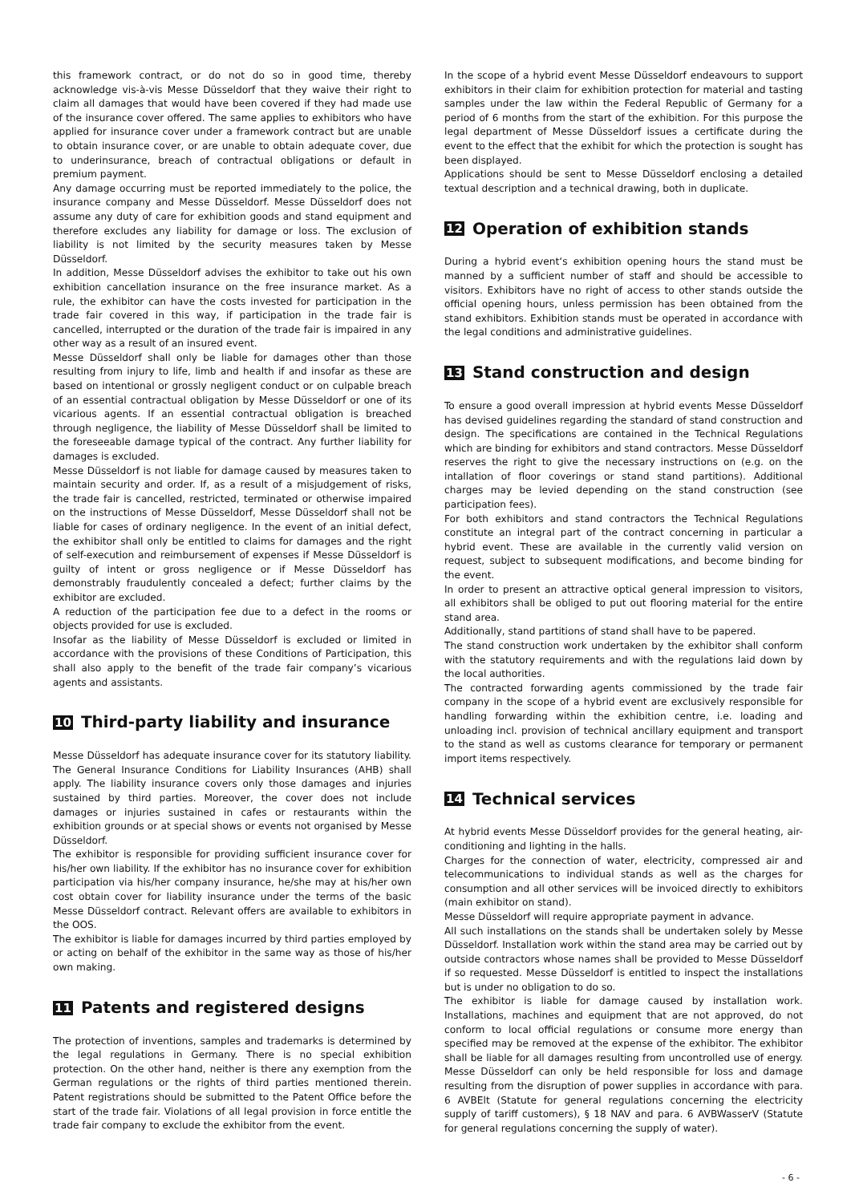this framework contract, or do not do so in good time, thereby acknowledge vis-à-vis Messe Düsseldorf that they waive their right to claim all damages that would have been covered if they had made use of the insurance cover offered. The same applies to exhibitors who have applied for insurance cover under a framework contract but are unable to obtain insurance cover, or are unable to obtain adequate cover, due to underinsurance, breach of contractual obligations or default in premium payment.
Any damage occurring must be reported immediately to the police, the insurance company and Messe Düsseldorf. Messe Düsseldorf does not assume any duty of care for exhibition goods and stand equipment and therefore excludes any liability for damage or loss. The exclusion of liability is not limited by the security measures taken by Messe Düsseldorf.
In addition, Messe Düsseldorf advises the exhibitor to take out his own exhibition cancellation insurance on the free insurance market. As a rule, the exhibitor can have the costs invested for participation in the trade fair covered in this way, if participation in the trade fair is cancelled, interrupted or the duration of the trade fair is impaired in any other way as a result of an insured event.
Messe Düsseldorf shall only be liable for damages other than those resulting from injury to life, limb and health if and insofar as these are based on intentional or grossly negligent conduct or on culpable breach of an essential contractual obligation by Messe Düsseldorf or one of its vicarious agents. If an essential contractual obligation is breached through negligence, the liability of Messe Düsseldorf shall be limited to the foreseeable damage typical of the contract. Any further liability for damages is excluded.
Messe Düsseldorf is not liable for damage caused by measures taken to maintain security and order. If, as a result of a misjudgement of risks, the trade fair is cancelled, restricted, terminated or otherwise impaired on the instructions of Messe Düsseldorf, Messe Düsseldorf shall not be liable for cases of ordinary negligence. In the event of an initial defect, the exhibitor shall only be entitled to claims for damages and the right of self-execution and reimbursement of expenses if Messe Düsseldorf is guilty of intent or gross negligence or if Messe Düsseldorf has demonstrably fraudulently concealed a defect; further claims by the exhibitor are excluded.
A reduction of the participation fee due to a defect in the rooms or objects provided for use is excluded.
Insofar as the liability of Messe Düsseldorf is excluded or limited in accordance with the provisions of these Conditions of Participation, this shall also apply to the benefit of the trade fair company’s vicarious agents and assistants.
10 Third-party liability and insurance
Messe Düsseldorf has adequate insurance cover for its statutory liability. The General Insurance Conditions for Liability Insurances (AHB) shall apply. The liability insurance covers only those damages and injuries sustained by third parties. Moreover, the cover does not include damages or injuries sustained in cafes or restaurants within the exhibition grounds or at special shows or events not organised by Messe Düsseldorf.
The exhibitor is responsible for providing sufficient insurance cover for his/her own liability. If the exhibitor has no insurance cover for exhibition participation via his/her company insurance, he/she may at his/her own cost obtain cover for liability insurance under the terms of the basic Messe Düsseldorf contract. Relevant offers are available to exhibitors in the OOS.
The exhibitor is liable for damages incurred by third parties employed by or acting on behalf of the exhibitor in the same way as those of his/her own making.
11 Patents and registered designs
The protection of inventions, samples and trademarks is determined by the legal regulations in Germany. There is no special exhibition protection. On the other hand, neither is there any exemption from the German regulations or the rights of third parties mentioned therein. Patent registrations should be submitted to the Patent Office before the start of the trade fair. Violations of all legal provision in force entitle the trade fair company to exclude the exhibitor from the event.
In the scope of a hybrid event Messe Düsseldorf endeavours to support exhibitors in their claim for exhibition protection for material and tasting samples under the law within the Federal Republic of Germany for a period of 6 months from the start of the exhibition. For this purpose the legal department of Messe Düsseldorf issues a certificate during the event to the effect that the exhibit for which the protection is sought has been displayed.
Applications should be sent to Messe Düsseldorf enclosing a detailed textual description and a technical drawing, both in duplicate.
12 Operation of exhibition stands
During a hybrid event‘s exhibition opening hours the stand must be manned by a sufficient number of staff and should be accessible to visitors. Exhibitors have no right of access to other stands outside the official opening hours, unless permission has been obtained from the stand exhibitors. Exhibition stands must be operated in accordance with the legal conditions and administrative guidelines.
13 Stand construction and design
To ensure a good overall impression at hybrid events Messe Düsseldorf has devised guidelines regarding the standard of stand construction and design. The specifications are contained in the Technical Regulations which are binding for exhibitors and stand contractors. Messe Düsseldorf reserves the right to give the necessary instructions on (e.g. on the intallation of floor coverings or stand stand partitions). Additional charges may be levied depending on the stand construction (see participation fees).
For both exhibitors and stand contractors the Technical Regulations constitute an integral part of the contract concerning in particular a hybrid event. These are available in the currently valid version on request, subject to subsequent modifications, and become binding for the event.
In order to present an attractive optical general impression to visitors, all exhibitors shall be obliged to put out flooring material for the entire stand area.
Additionally, stand partitions of stand shall have to be papered.
The stand construction work undertaken by the exhibitor shall conform with the statutory requirements and with the regulations laid down by the local authorities.
The contracted forwarding agents commissioned by the trade fair company in the scope of a hybrid event are exclusively responsible for handling forwarding within the exhibition centre, i.e. loading and unloading incl. provision of technical ancillary equipment and transport to the stand as well as customs clearance for temporary or permanent import items respectively.
14 Technical services
At hybrid events Messe Düsseldorf provides for the general heating, air-conditioning and lighting in the halls.
Charges for the connection of water, electricity, compressed air and telecommunications to individual stands as well as the charges for consumption and all other services will be invoiced directly to exhibitors (main exhibitor on stand).
Messe Düsseldorf will require appropriate payment in advance.
All such installations on the stands shall be undertaken solely by Messe Düsseldorf. Installation work within the stand area may be carried out by outside contractors whose names shall be provided to Messe Düsseldorf if so requested. Messe Düsseldorf is entitled to inspect the installations but is under no obligation to do so.
The exhibitor is liable for damage caused by installation work. Installations, machines and equipment that are not approved, do not conform to local official regulations or consume more energy than specified may be removed at the expense of the exhibitor. The exhibitor shall be liable for all damages resulting from uncontrolled use of energy. Messe Düsseldorf can only be held responsible for loss and damage resulting from the disruption of power supplies in accordance with para. 6 AVBElt (Statute for general regulations concerning the electricity supply of tariff customers), § 18 NAV and para. 6 AVBWasserV (Statute for general regulations concerning the supply of water).
- 6 -